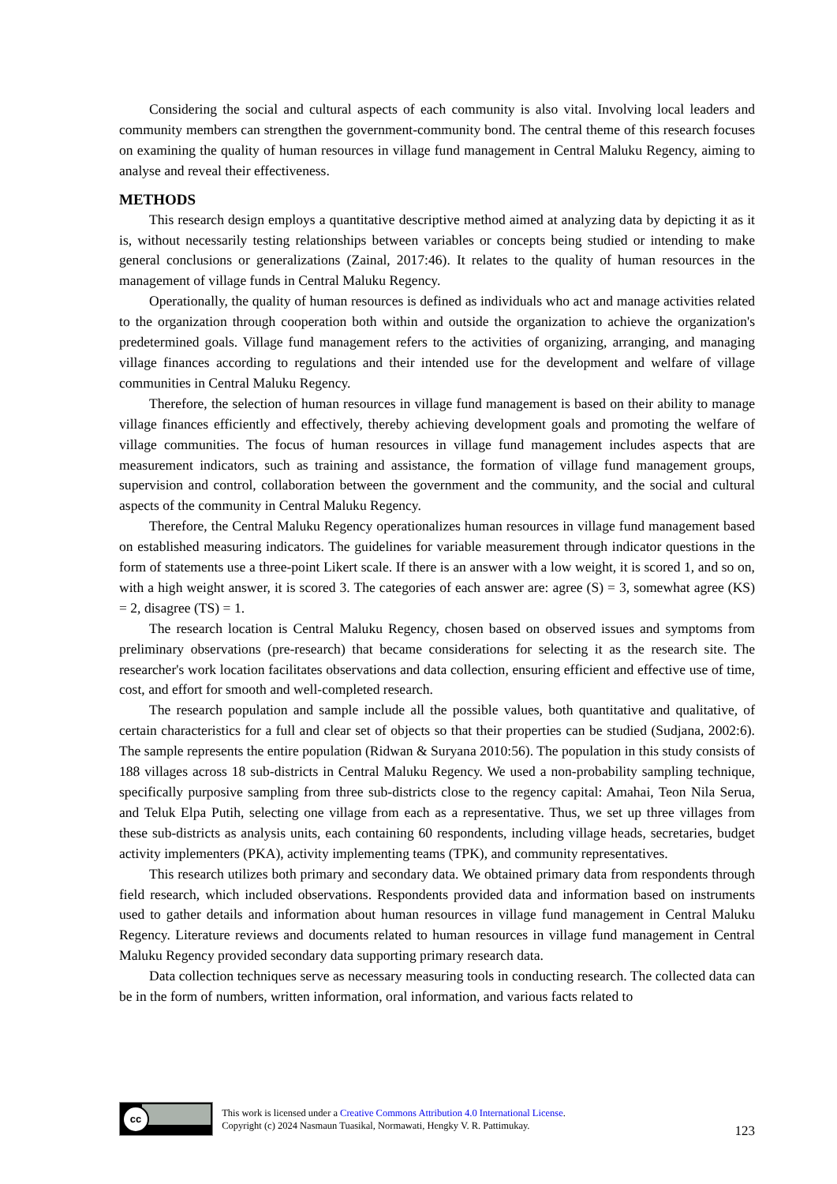Considering the social and cultural aspects of each community is also vital. Involving local leaders and community members can strengthen the government-community bond. The central theme of this research focuses on examining the quality of human resources in village fund management in Central Maluku Regency, aiming to analyse and reveal their effectiveness.
METHODS
This research design employs a quantitative descriptive method aimed at analyzing data by depicting it as it is, without necessarily testing relationships between variables or concepts being studied or intending to make general conclusions or generalizations (Zainal, 2017:46). It relates to the quality of human resources in the management of village funds in Central Maluku Regency.
Operationally, the quality of human resources is defined as individuals who act and manage activities related to the organization through cooperation both within and outside the organization to achieve the organization's predetermined goals. Village fund management refers to the activities of organizing, arranging, and managing village finances according to regulations and their intended use for the development and welfare of village communities in Central Maluku Regency.
Therefore, the selection of human resources in village fund management is based on their ability to manage village finances efficiently and effectively, thereby achieving development goals and promoting the welfare of village communities. The focus of human resources in village fund management includes aspects that are measurement indicators, such as training and assistance, the formation of village fund management groups, supervision and control, collaboration between the government and the community, and the social and cultural aspects of the community in Central Maluku Regency.
Therefore, the Central Maluku Regency operationalizes human resources in village fund management based on established measuring indicators. The guidelines for variable measurement through indicator questions in the form of statements use a three-point Likert scale. If there is an answer with a low weight, it is scored 1, and so on, with a high weight answer, it is scored 3. The categories of each answer are: agree (S) = 3, somewhat agree (KS) = 2, disagree (TS) = 1.
The research location is Central Maluku Regency, chosen based on observed issues and symptoms from preliminary observations (pre-research) that became considerations for selecting it as the research site. The researcher's work location facilitates observations and data collection, ensuring efficient and effective use of time, cost, and effort for smooth and well-completed research.
The research population and sample include all the possible values, both quantitative and qualitative, of certain characteristics for a full and clear set of objects so that their properties can be studied (Sudjana, 2002:6). The sample represents the entire population (Ridwan & Suryana 2010:56). The population in this study consists of 188 villages across 18 sub-districts in Central Maluku Regency. We used a non-probability sampling technique, specifically purposive sampling from three sub-districts close to the regency capital: Amahai, Teon Nila Serua, and Teluk Elpa Putih, selecting one village from each as a representative. Thus, we set up three villages from these sub-districts as analysis units, each containing 60 respondents, including village heads, secretaries, budget activity implementers (PKA), activity implementing teams (TPK), and community representatives.
This research utilizes both primary and secondary data. We obtained primary data from respondents through field research, which included observations. Respondents provided data and information based on instruments used to gather details and information about human resources in village fund management in Central Maluku Regency. Literature reviews and documents related to human resources in village fund management in Central Maluku Regency provided secondary data supporting primary research data.
Data collection techniques serve as necessary measuring tools in conducting research. The collected data can be in the form of numbers, written information, oral information, and various facts related to
cc This work is licensed under a Creative Commons Attribution 4.0 International License.
Copyright (c) 2024 Nasmaun Tuasikal, Normawati, Hengky V. R. Pattimukay.
123